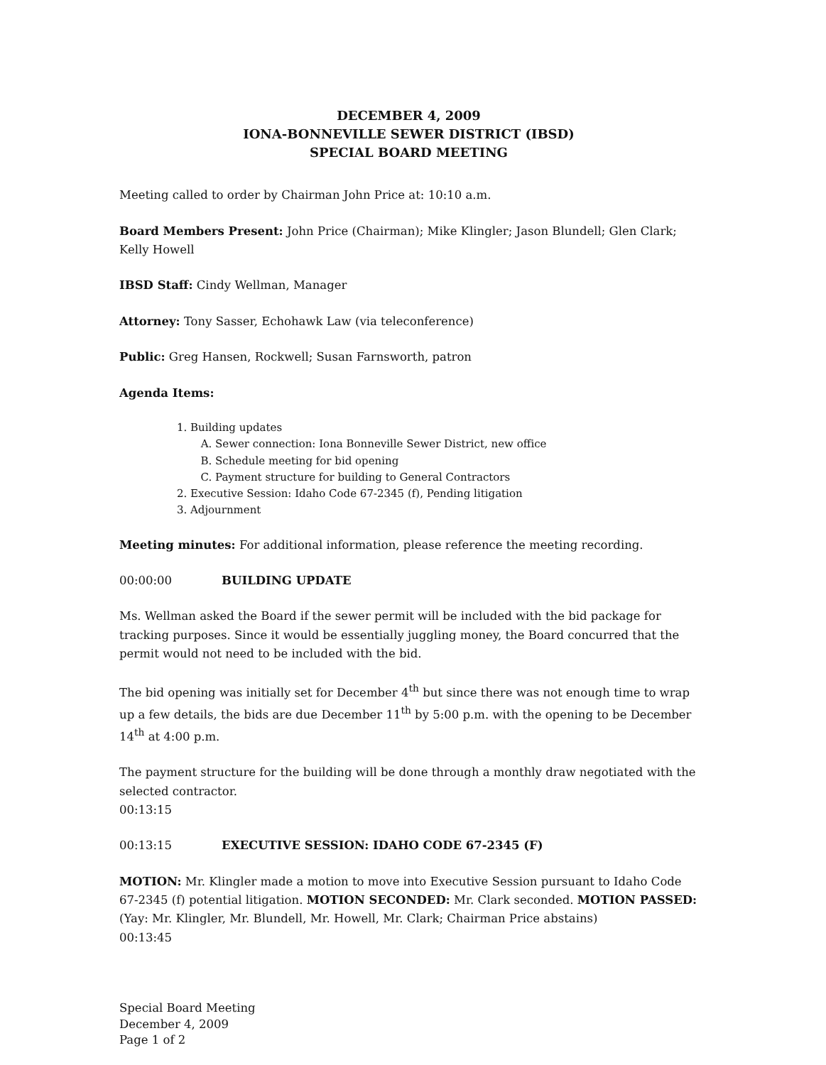DECEMBER 4, 2009
IONA-BONNEVILLE SEWER DISTRICT (IBSD)
SPECIAL BOARD MEETING
Meeting called to order by Chairman John Price at: 10:10 a.m.
Board Members Present: John Price (Chairman); Mike Klingler; Jason Blundell; Glen Clark; Kelly Howell
IBSD Staff: Cindy Wellman, Manager
Attorney: Tony Sasser, Echohawk Law (via teleconference)
Public: Greg Hansen, Rockwell; Susan Farnsworth, patron
Agenda Items:
1. Building updates
A. Sewer connection: Iona Bonneville Sewer District, new office
B. Schedule meeting for bid opening
C. Payment structure for building to General Contractors
2. Executive Session: Idaho Code 67-2345 (f), Pending litigation
3. Adjournment
Meeting minutes: For additional information, please reference the meeting recording.
00:00:00 BUILDING UPDATE
Ms. Wellman asked the Board if the sewer permit will be included with the bid package for tracking purposes. Since it would be essentially juggling money, the Board concurred that the permit would not need to be included with the bid.
The bid opening was initially set for December 4<sup>th</sup> but since there was not enough time to wrap up a few details, the bids are due December 11<sup>th</sup> by 5:00 p.m. with the opening to be December 14<sup>th</sup> at 4:00 p.m.
The payment structure for the building will be done through a monthly draw negotiated with the selected contractor.
00:13:15
00:13:15 EXECUTIVE SESSION: IDAHO CODE 67-2345 (F)
MOTION: Mr. Klingler made a motion to move into Executive Session pursuant to Idaho Code 67-2345 (f) potential litigation. MOTION SECONDED: Mr. Clark seconded. MOTION PASSED: (Yay: Mr. Klingler, Mr. Blundell, Mr. Howell, Mr. Clark; Chairman Price abstains)
00:13:45
Special Board Meeting
December 4, 2009
Page 1 of 2